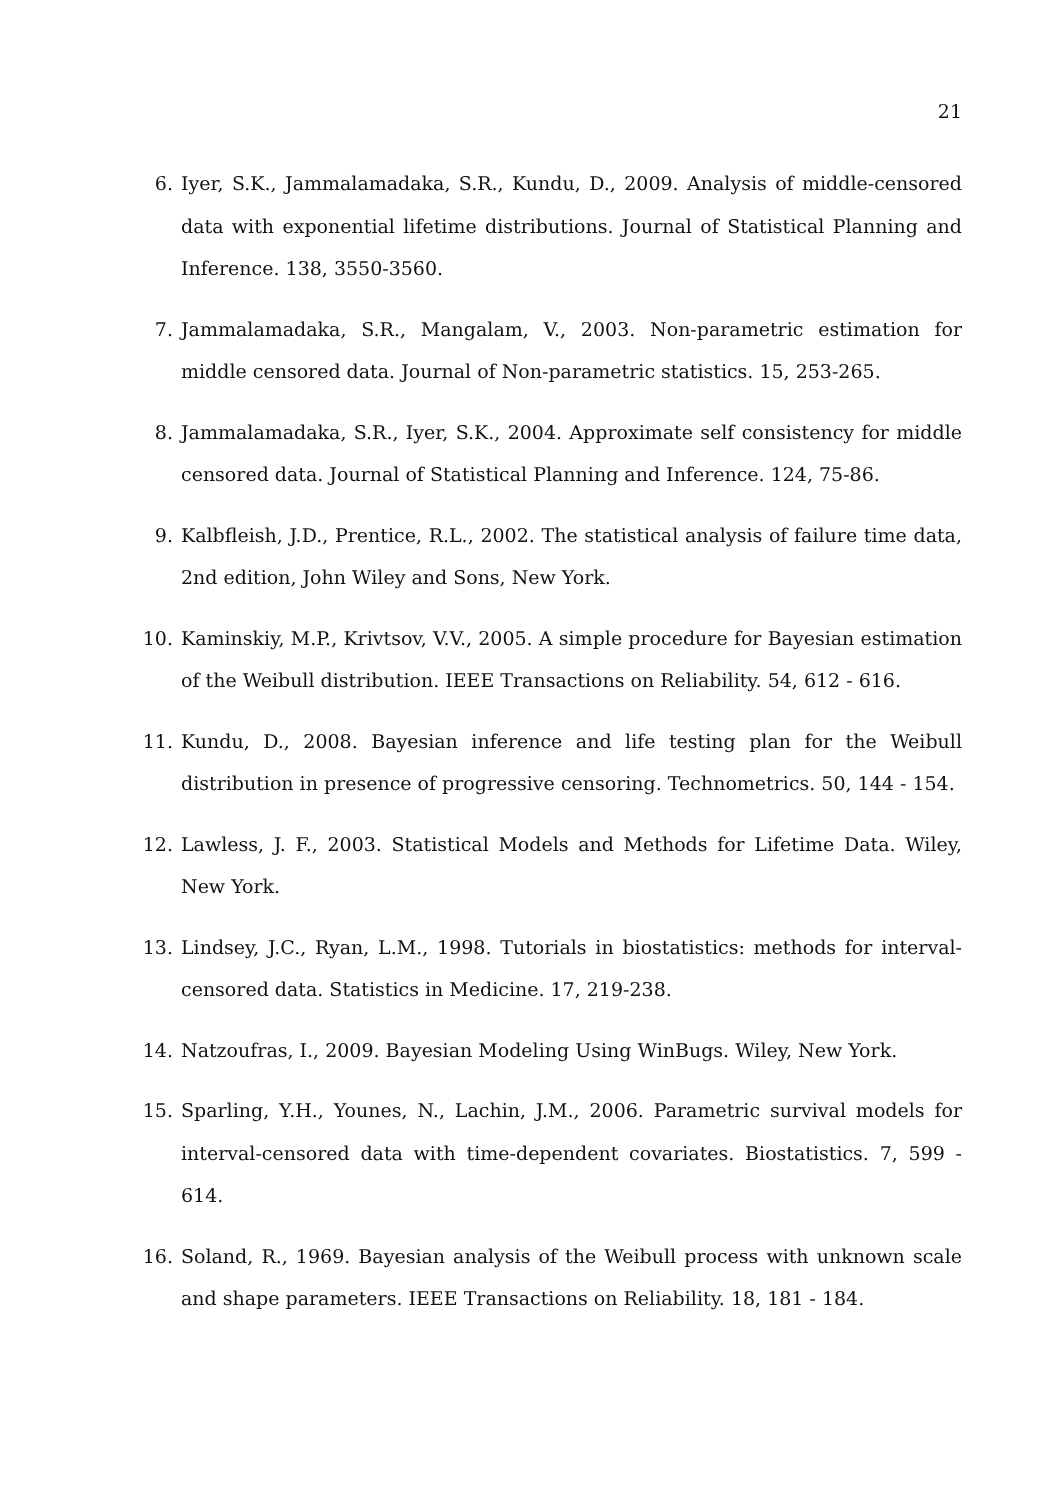21
6. Iyer, S.K., Jammalamadaka, S.R., Kundu, D., 2009. Analysis of middle-censored data with exponential lifetime distributions. Journal of Statistical Planning and Inference. 138, 3550-3560.
7. Jammalamadaka, S.R., Mangalam, V., 2003. Non-parametric estimation for middle censored data. Journal of Non-parametric statistics. 15, 253-265.
8. Jammalamadaka, S.R., Iyer, S.K., 2004. Approximate self consistency for middle censored data. Journal of Statistical Planning and Inference. 124, 75-86.
9. Kalbfleish, J.D., Prentice, R.L., 2002. The statistical analysis of failure time data, 2nd edition, John Wiley and Sons, New York.
10. Kaminskiy, M.P., Krivtsov, V.V., 2005. A simple procedure for Bayesian estimation of the Weibull distribution. IEEE Transactions on Reliability. 54, 612 - 616.
11. Kundu, D., 2008. Bayesian inference and life testing plan for the Weibull distribution in presence of progressive censoring. Technometrics. 50, 144 - 154.
12. Lawless, J. F., 2003. Statistical Models and Methods for Lifetime Data. Wiley, New York.
13. Lindsey, J.C., Ryan, L.M., 1998. Tutorials in biostatistics: methods for interval-censored data. Statistics in Medicine. 17, 219-238.
14. Natzoufras, I., 2009. Bayesian Modeling Using WinBugs. Wiley, New York.
15. Sparling, Y.H., Younes, N., Lachin, J.M., 2006. Parametric survival models for interval-censored data with time-dependent covariates. Biostatistics. 7, 599 - 614.
16. Soland, R., 1969. Bayesian analysis of the Weibull process with unknown scale and shape parameters. IEEE Transactions on Reliability. 18, 181 - 184.